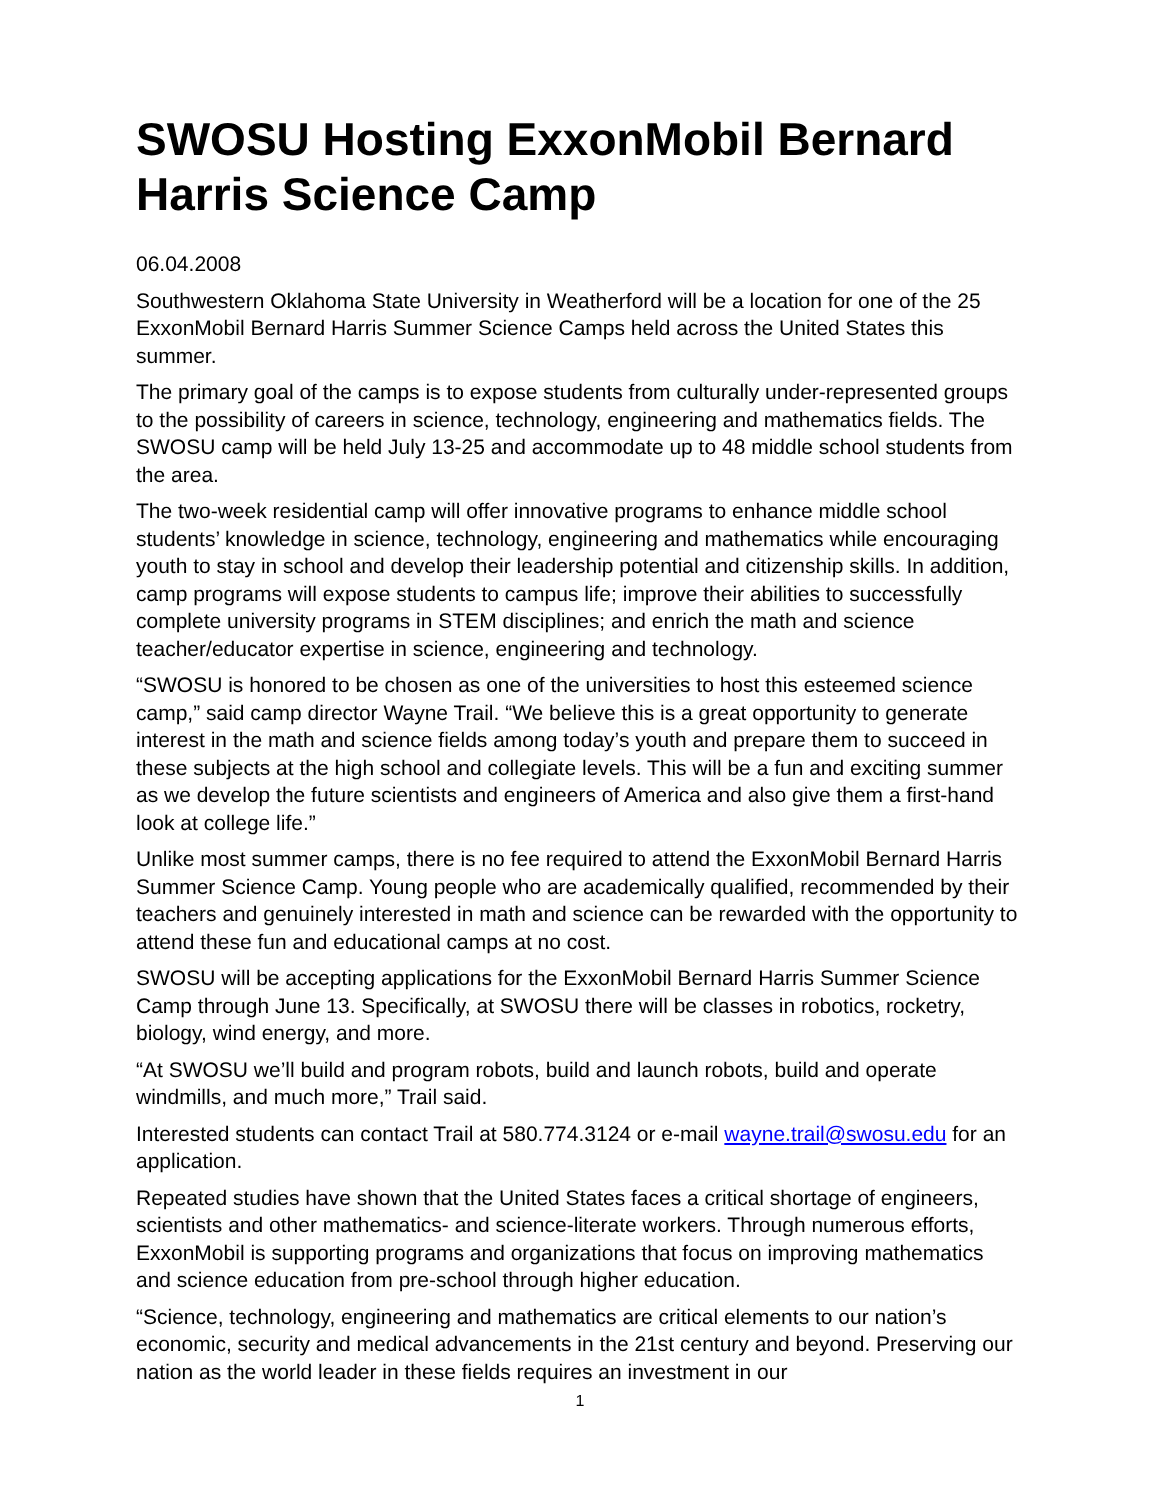SWOSU Hosting ExxonMobil Bernard Harris Science Camp
06.04.2008
Southwestern Oklahoma State University in Weatherford will be a location for one of the 25 ExxonMobil Bernard Harris Summer Science Camps held across the United States this summer.
The primary goal of the camps is to expose students from culturally under-represented groups to the possibility of careers in science, technology, engineering and mathematics fields. The SWOSU camp will be held July 13-25 and accommodate up to 48 middle school students from the area.
The two-week residential camp will offer innovative programs to enhance middle school students’ knowledge in science, technology, engineering and mathematics while encouraging youth to stay in school and develop their leadership potential and citizenship skills. In addition, camp programs will expose students to campus life; improve their abilities to successfully complete university programs in STEM disciplines; and enrich the math and science teacher/educator expertise in science, engineering and technology.
“SWOSU is honored to be chosen as one of the universities to host this esteemed science camp,” said camp director Wayne Trail. “We believe this is a great opportunity to generate interest in the math and science fields among today’s youth and prepare them to succeed in these subjects at the high school and collegiate levels. This will be a fun and exciting summer as we develop the future scientists and engineers of America and also give them a first-hand look at college life.”
Unlike most summer camps, there is no fee required to attend the ExxonMobil Bernard Harris Summer Science Camp. Young people who are academically qualified, recommended by their teachers and genuinely interested in math and science can be rewarded with the opportunity to attend these fun and educational camps at no cost.
SWOSU will be accepting applications for the ExxonMobil Bernard Harris Summer Science Camp through June 13. Specifically, at SWOSU there will be classes in robotics, rocketry, biology, wind energy, and more.
“At SWOSU we’ll build and program robots, build and launch robots, build and operate windmills, and much more,” Trail said.
Interested students can contact Trail at 580.774.3124 or e-mail wayne.trail@swosu.edu for an application.
Repeated studies have shown that the United States faces a critical shortage of engineers, scientists and other mathematics- and science-literate workers. Through numerous efforts, ExxonMobil is supporting programs and organizations that focus on improving mathematics and science education from pre-school through higher education.
“Science, technology, engineering and mathematics are critical elements to our nation’s economic, security and medical advancements in the 21st century and beyond. Preserving our nation as the world leader in these fields requires an investment in our
1